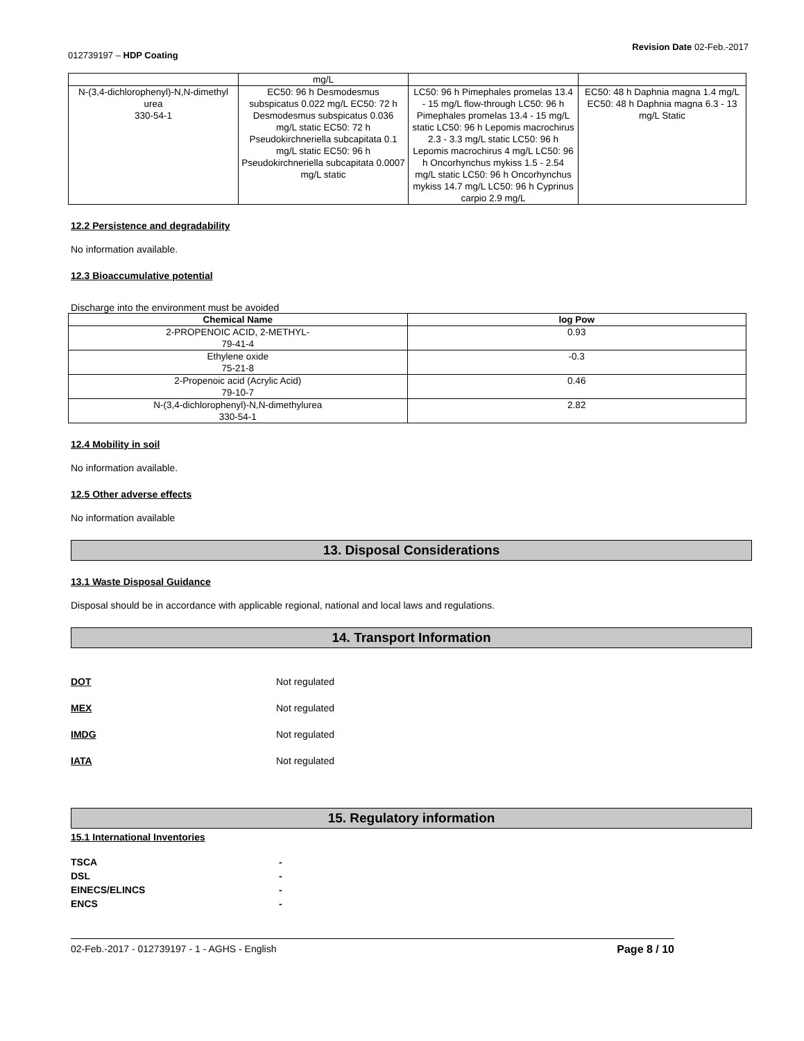012739197 – HDP Coating
Revision Date 02-Feb.-2017
| | mg/L | | |
| N-(3,4-dichlorophenyl)-N,N-dimethyl urea 330-54-1 | EC50: 96 h Desmodesmus subspicatus 0.022 mg/L EC50: 72 h Desmodesmus subspicatus 0.036 mg/L static EC50: 72 h Pseudokirchneriella subcapitata 0.1 mg/L static EC50: 96 h Pseudokirchneriella subcapitata 0.0007 mg/L static | LC50: 96 h Pimephales promelas 13.4 - 15 mg/L flow-through LC50: 96 h Pimephales promelas 13.4 - 15 mg/L static LC50: 96 h Lepomis macrochirus 2.3 - 3.3 mg/L static LC50: 96 h Lepomis macrochirus 4 mg/L LC50: 96 h Oncorhynchus mykiss 1.5 - 2.54 mg/L static LC50: 96 h Oncorhynchus mykiss 14.7 mg/L LC50: 96 h Cyprinus carpio 2.9 mg/L | EC50: 48 h Daphnia magna 1.4 mg/L EC50: 48 h Daphnia magna 6.3 - 13 mg/L Static |
12.2 Persistence and degradability
No information available.
12.3 Bioaccumulative potential
Discharge into the environment must be avoided
| Chemical Name | log Pow |
| --- | --- |
| 2-PROPENOIC ACID, 2-METHYL- 79-41-4 | 0.93 |
| Ethylene oxide 75-21-8 | -0.3 |
| 2-Propenoic acid (Acrylic Acid) 79-10-7 | 0.46 |
| N-(3,4-dichlorophenyl)-N,N-dimethylurea 330-54-1 | 2.82 |
12.4 Mobility in soil
No information available.
12.5 Other adverse effects
No information available
13. Disposal Considerations
13.1 Waste Disposal Guidance
Disposal should be in accordance with applicable regional, national and local laws and regulations.
14. Transport Information
DOT Not regulated
MEX Not regulated
IMDG Not regulated
IATA Not regulated
15. Regulatory information
15.1 International Inventories
TSCA -
DSL -
EINECS/ELINCS -
ENCS -
02-Feb.-2017 - 012739197 - 1 - AGHS - English Page 8 / 10